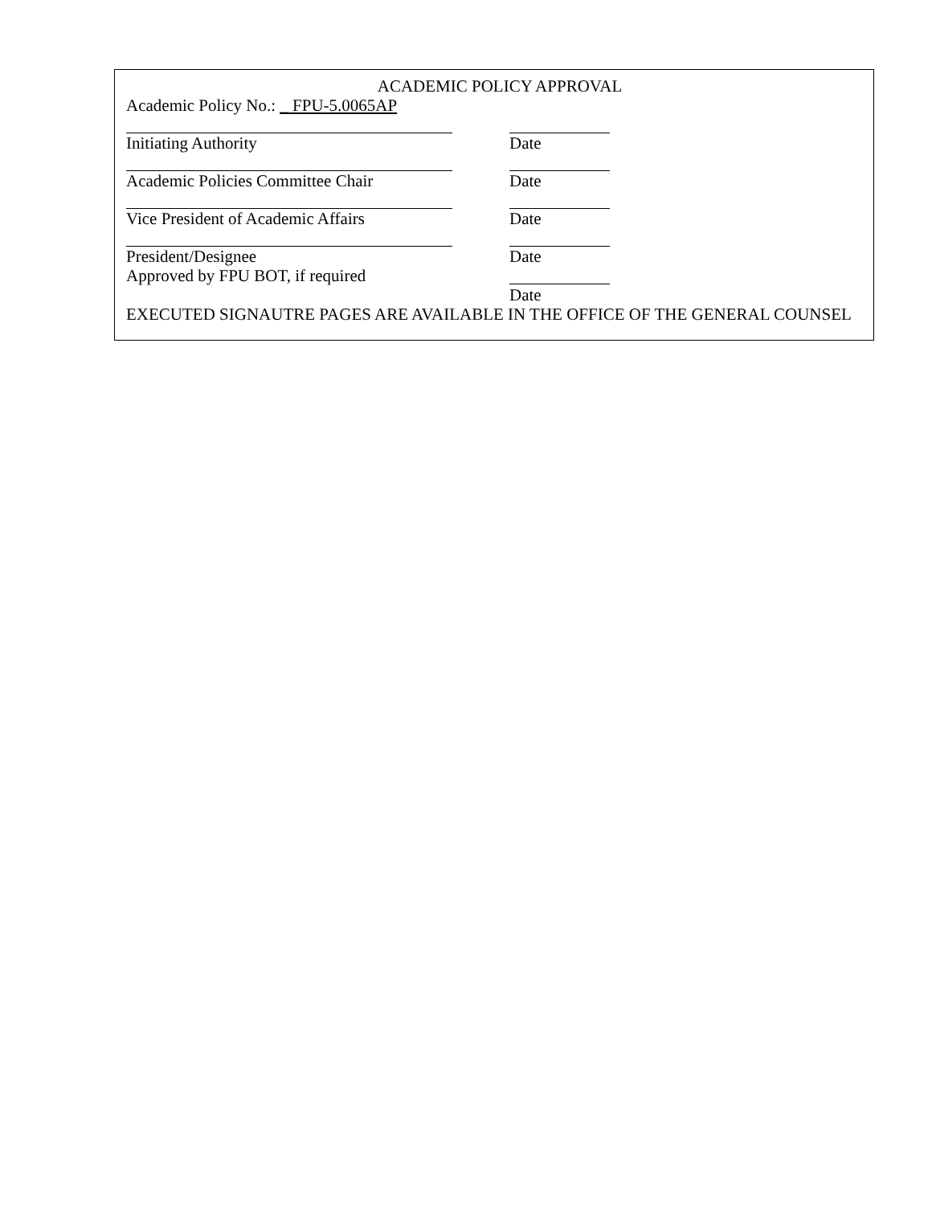ACADEMIC POLICY APPROVAL
Academic Policy No.: _ FPU-5.0065AP
Initiating Authority Date
Academic Policies Committee Chair Date
Vice President of Academic Affairs Date
President/Designee Date
Approved by FPU BOT, if required
Date
EXECUTED SIGNAUTRE PAGES ARE AVAILABLE IN THE OFFICE OF THE GENERAL COUNSEL